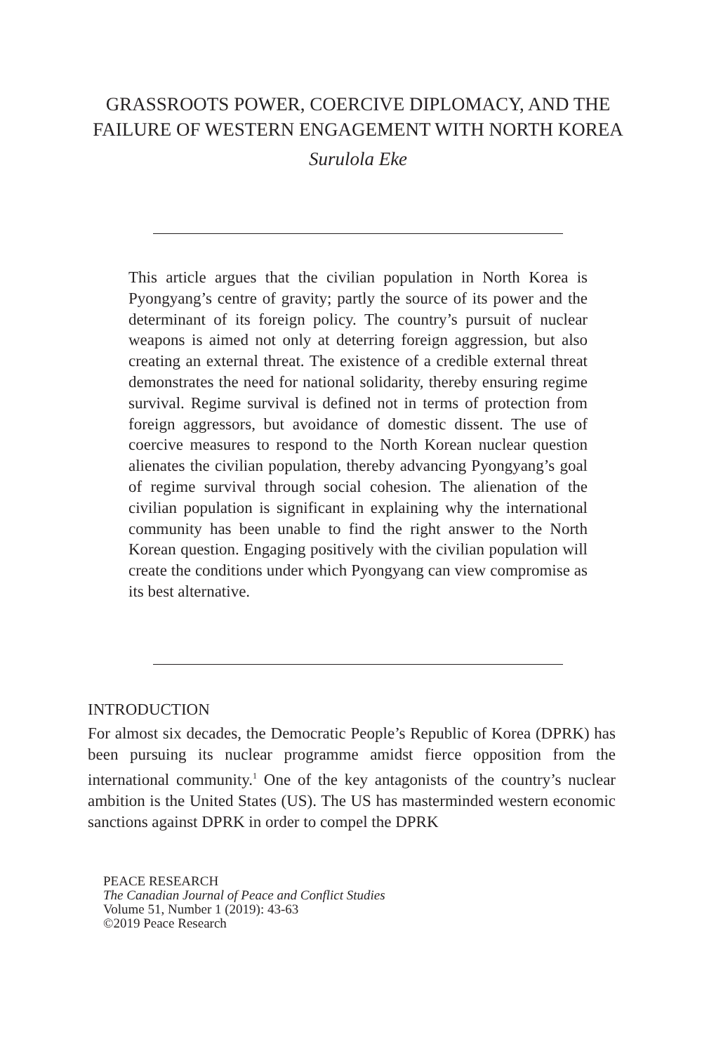GRASSROOTS POWER, COERCIVE DIPLOMACY, AND THE FAILURE OF WESTERN ENGAGEMENT WITH NORTH KOREA
Surulola Eke
This article argues that the civilian population in North Korea is Pyongyang’s centre of gravity; partly the source of its power and the determinant of its foreign policy. The country’s pursuit of nuclear weapons is aimed not only at deterring foreign aggression, but also creating an external threat. The existence of a credible external threat demonstrates the need for national solidarity, thereby ensuring regime survival. Regime survival is defined not in terms of protection from foreign aggressors, but avoidance of domestic dissent. The use of coercive measures to respond to the North Korean nuclear question alienates the civilian population, thereby advancing Pyongyang’s goal of regime survival through social cohesion. The alienation of the civilian population is significant in explaining why the international community has been unable to find the right answer to the North Korean question. Engaging positively with the civilian population will create the conditions under which Pyongyang can view compromise as its best alternative.
INTRODUCTION
For almost six decades, the Democratic People’s Republic of Korea (DPRK) has been pursuing its nuclear programme amidst fierce opposition from the international community.<sup>1</sup> One of the key antagonists of the country’s nuclear ambition is the United States (US). The US has masterminded western economic sanctions against DPRK in order to compel the DPRK
PEACE RESEARCH
The Canadian Journal of Peace and Conflict Studies
Volume 51, Number 1 (2019): 43-63
©2019 Peace Research